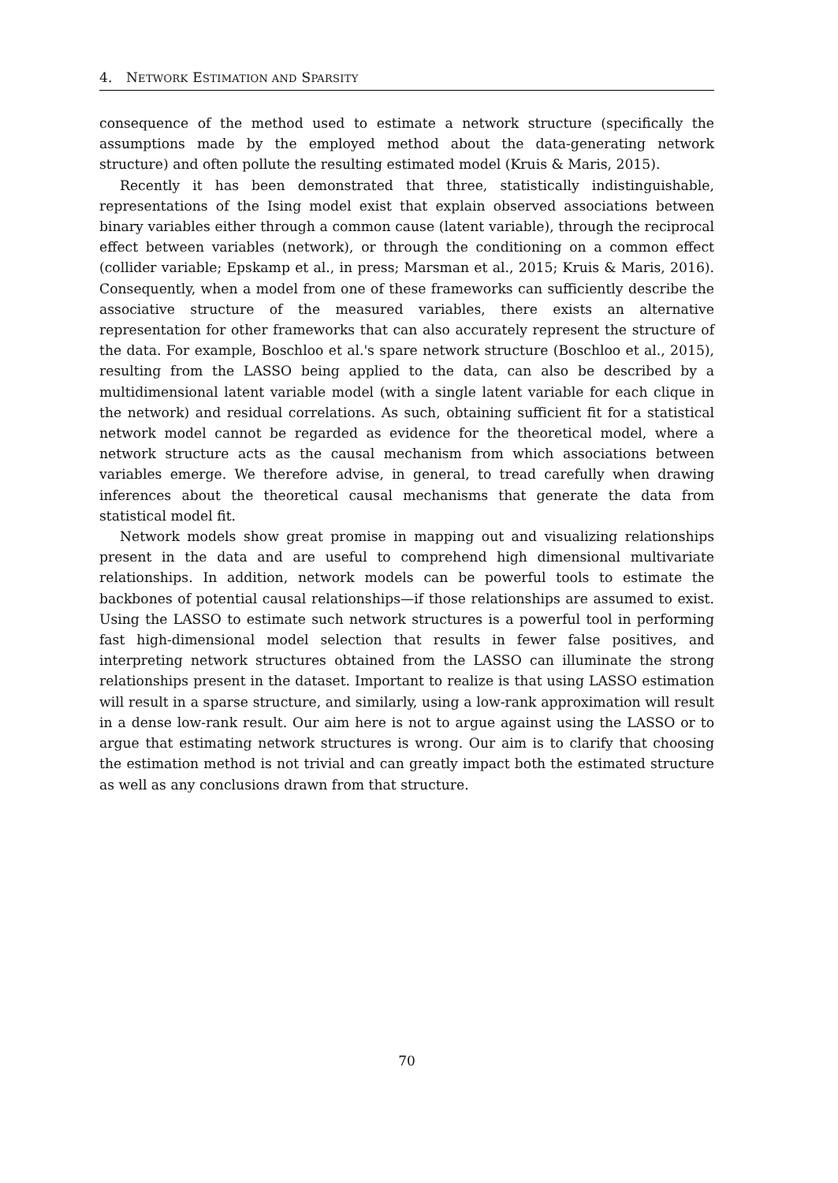4. NETWORK ESTIMATION AND SPARSITY
consequence of the method used to estimate a network structure (specifically the assumptions made by the employed method about the data-generating network structure) and often pollute the resulting estimated model (Kruis & Maris, 2015).
Recently it has been demonstrated that three, statistically indistinguishable, representations of the Ising model exist that explain observed associations between binary variables either through a common cause (latent variable), through the reciprocal effect between variables (network), or through the conditioning on a common effect (collider variable; Epskamp et al., in press; Marsman et al., 2015; Kruis & Maris, 2016). Consequently, when a model from one of these frameworks can sufficiently describe the associative structure of the measured variables, there exists an alternative representation for other frameworks that can also accurately represent the structure of the data. For example, Boschloo et al.'s spare network structure (Boschloo et al., 2015), resulting from the LASSO being applied to the data, can also be described by a multidimensional latent variable model (with a single latent variable for each clique in the network) and residual correlations. As such, obtaining sufficient fit for a statistical network model cannot be regarded as evidence for the theoretical model, where a network structure acts as the causal mechanism from which associations between variables emerge. We therefore advise, in general, to tread carefully when drawing inferences about the theoretical causal mechanisms that generate the data from statistical model fit.
Network models show great promise in mapping out and visualizing relationships present in the data and are useful to comprehend high dimensional multivariate relationships. In addition, network models can be powerful tools to estimate the backbones of potential causal relationships—if those relationships are assumed to exist. Using the LASSO to estimate such network structures is a powerful tool in performing fast high-dimensional model selection that results in fewer false positives, and interpreting network structures obtained from the LASSO can illuminate the strong relationships present in the dataset. Important to realize is that using LASSO estimation will result in a sparse structure, and similarly, using a low-rank approximation will result in a dense low-rank result. Our aim here is not to argue against using the LASSO or to argue that estimating network structures is wrong. Our aim is to clarify that choosing the estimation method is not trivial and can greatly impact both the estimated structure as well as any conclusions drawn from that structure.
70